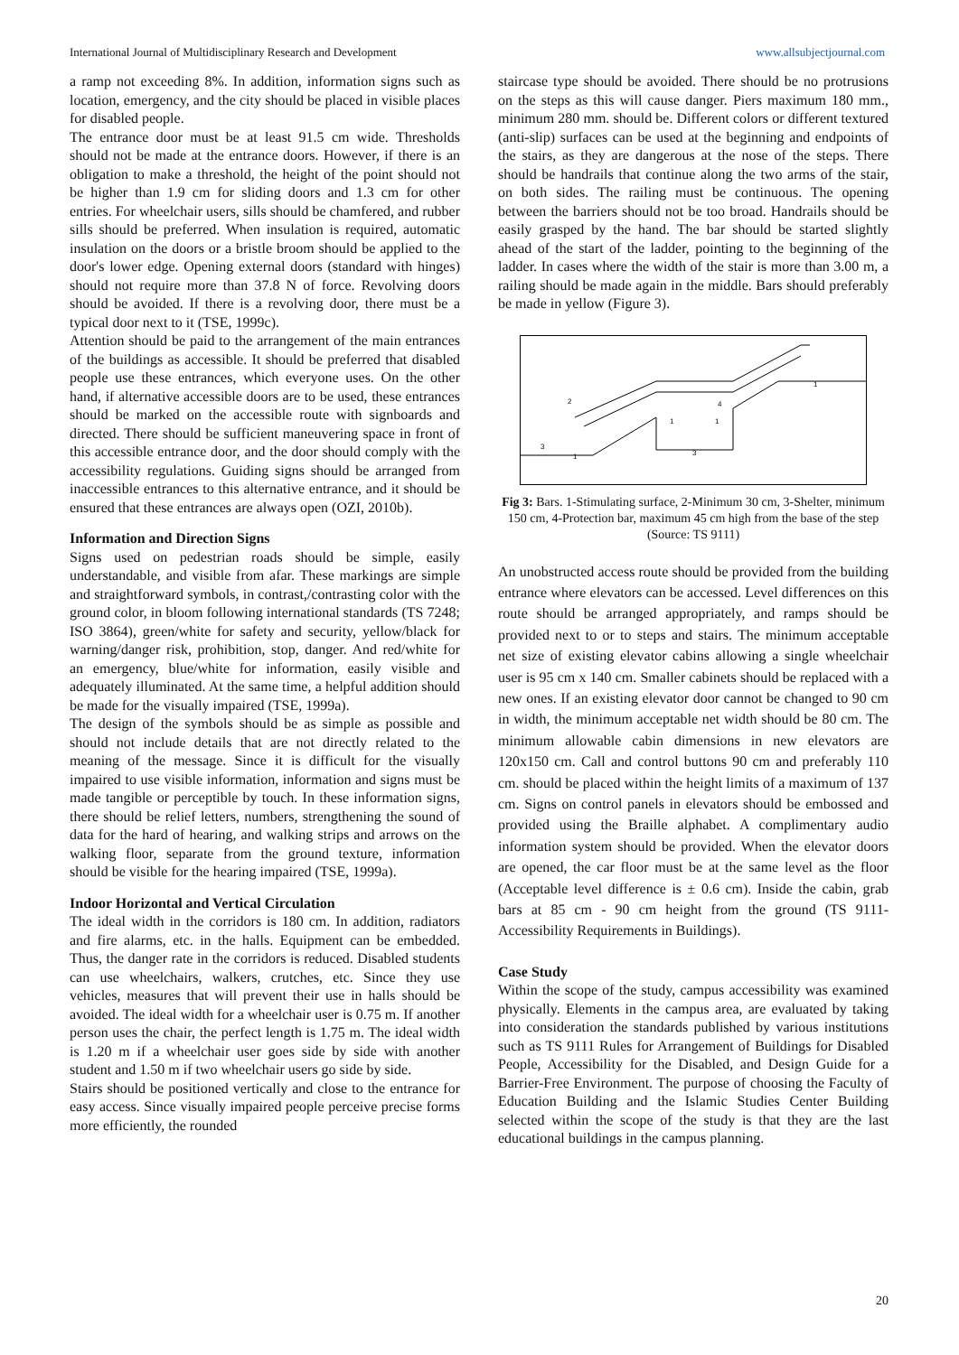International Journal of Multidisciplinary Research and Development www.allsubjectjournal.com
a ramp not exceeding 8%. In addition, information signs such as location, emergency, and the city should be placed in visible places for disabled people.
The entrance door must be at least 91.5 cm wide. Thresholds should not be made at the entrance doors. However, if there is an obligation to make a threshold, the height of the point should not be higher than 1.9 cm for sliding doors and 1.3 cm for other entries. For wheelchair users, sills should be chamfered, and rubber sills should be preferred. When insulation is required, automatic insulation on the doors or a bristle broom should be applied to the door's lower edge. Opening external doors (standard with hinges) should not require more than 37.8 N of force. Revolving doors should be avoided. If there is a revolving door, there must be a typical door next to it (TSE, 1999c).
Attention should be paid to the arrangement of the main entrances of the buildings as accessible. It should be preferred that disabled people use these entrances, which everyone uses. On the other hand, if alternative accessible doors are to be used, these entrances should be marked on the accessible route with signboards and directed. There should be sufficient maneuvering space in front of this accessible entrance door, and the door should comply with the accessibility regulations. Guiding signs should be arranged from inaccessible entrances to this alternative entrance, and it should be ensured that these entrances are always open (OZI, 2010b).
Information and Direction Signs
Signs used on pedestrian roads should be simple, easily understandable, and visible from afar. These markings are simple and straightforward symbols, in contrast,/contrasting color with the ground color, in bloom following international standards (TS 7248; ISO 3864), green/white for safety and security, yellow/black for warning/danger risk, prohibition, stop, danger. And red/white for an emergency, blue/white for information, easily visible and adequately illuminated. At the same time, a helpful addition should be made for the visually impaired (TSE, 1999a).
The design of the symbols should be as simple as possible and should not include details that are not directly related to the meaning of the message. Since it is difficult for the visually impaired to use visible information, information and signs must be made tangible or perceptible by touch. In these information signs, there should be relief letters, numbers, strengthening the sound of data for the hard of hearing, and walking strips and arrows on the walking floor, separate from the ground texture, information should be visible for the hearing impaired (TSE, 1999a).
Indoor Horizontal and Vertical Circulation
The ideal width in the corridors is 180 cm. In addition, radiators and fire alarms, etc. in the halls. Equipment can be embedded. Thus, the danger rate in the corridors is reduced. Disabled students can use wheelchairs, walkers, crutches, etc. Since they use vehicles, measures that will prevent their use in halls should be avoided. The ideal width for a wheelchair user is 0.75 m. If another person uses the chair, the perfect length is 1.75 m. The ideal width is 1.20 m if a wheelchair user goes side by side with another student and 1.50 m if two wheelchair users go side by side.
Stairs should be positioned vertically and close to the entrance for easy access. Since visually impaired people perceive precise forms more efficiently, the rounded
staircase type should be avoided. There should be no protrusions on the steps as this will cause danger. Piers maximum 180 mm., minimum 280 mm. should be. Different colors or different textured (anti-slip) surfaces can be used at the beginning and endpoints of the stairs, as they are dangerous at the nose of the steps. There should be handrails that continue along the two arms of the stair, on both sides. The railing must be continuous. The opening between the barriers should not be too broad. Handrails should be easily grasped by the hand. The bar should be started slightly ahead of the start of the ladder, pointing to the beginning of the ladder. In cases where the width of the stair is more than 3.00 m, a railing should be made again in the middle. Bars should preferably be made in yellow (Figure 3).
3
1
2
1
1
4
3
1
Fig 3: Bars. 1-Stimulating surface, 2-Minimum 30 cm, 3-Shelter, minimum 150 cm, 4-Protection bar, maximum 45 cm high from the base of the step (Source: TS 9111)
An unobstructed access route should be provided from the building entrance where elevators can be accessed. Level differences on this route should be arranged appropriately, and ramps should be provided next to or to steps and stairs. The minimum acceptable net size of existing elevator cabins allowing a single wheelchair user is 95 cm x 140 cm. Smaller cabinets should be replaced with a new ones. If an existing elevator door cannot be changed to 90 cm in width, the minimum acceptable net width should be 80 cm. The minimum allowable cabin dimensions in new elevators are 120x150 cm. Call and control buttons 90 cm and preferably 110 cm. should be placed within the height limits of a maximum of 137 cm. Signs on control panels in elevators should be embossed and provided using the Braille alphabet. A complimentary audio information system should be provided. When the elevator doors are opened, the car floor must be at the same level as the floor (Acceptable level difference is ± 0.6 cm). Inside the cabin, grab bars at 85 cm - 90 cm height from the ground (TS 9111- Accessibility Requirements in Buildings).
Case Study
Within the scope of the study, campus accessibility was examined physically. Elements in the campus area, are evaluated by taking into consideration the standards published by various institutions such as TS 9111 Rules for Arrangement of Buildings for Disabled People, Accessibility for the Disabled, and Design Guide for a Barrier-Free Environment. The purpose of choosing the Faculty of Education Building and the Islamic Studies Center Building selected within the scope of the study is that they are the last educational buildings in the campus planning.
20